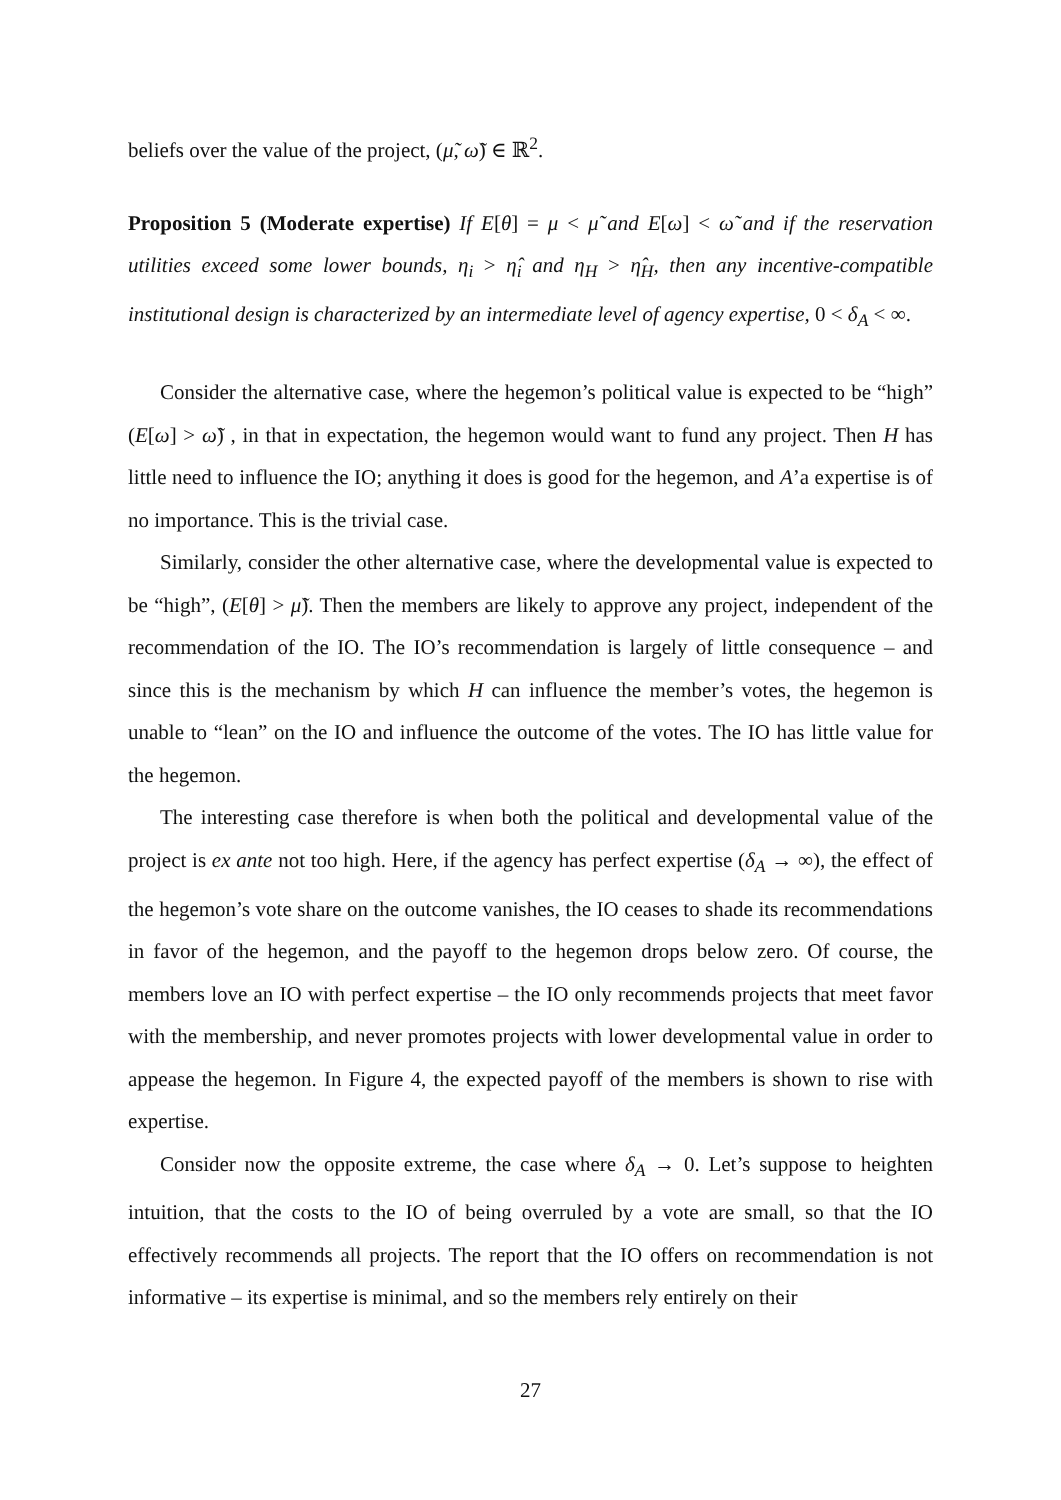beliefs over the value of the project, (μ̃, ω̃) ∈ ℝ<sup>2</sup>.
Proposition 5 (Moderate expertise) If E[θ] = μ < μ̃ and E[ω] < ω̃ and if the reservation utilities exceed some lower bounds, η<sub>i</sub> > η̂<sub>i</sub> and η<sub>H</sub> > η̂<sub>H</sub>, then any incentive-compatible institutional design is characterized by an intermediate level of agency expertise, 0 < δ<sub>A</sub> < ∞.
Consider the alternative case, where the hegemon’s political value is expected to be “high” (E[ω] > ω̃) , in that in expectation, the hegemon would want to fund any project. Then H has little need to influence the IO; anything it does is good for the hegemon, and A’a expertise is of no importance. This is the trivial case.
Similarly, consider the other alternative case, where the developmental value is expected to be “high”, (E[θ] > μ̃). Then the members are likely to approve any project, independent of the recommendation of the IO. The IO’s recommendation is largely of little consequence – and since this is the mechanism by which H can influence the member’s votes, the hegemon is unable to “lean” on the IO and influence the outcome of the votes. The IO has little value for the hegemon.
The interesting case therefore is when both the political and developmental value of the project is ex ante not too high. Here, if the agency has perfect expertise (δ<sub>A</sub> → ∞), the effect of the hegemon’s vote share on the outcome vanishes, the IO ceases to shade its recommendations in favor of the hegemon, and the payoff to the hegemon drops below zero. Of course, the members love an IO with perfect expertise – the IO only recommends projects that meet favor with the membership, and never promotes projects with lower developmental value in order to appease the hegemon. In Figure 4, the expected payoff of the members is shown to rise with expertise.
Consider now the opposite extreme, the case where δ<sub>A</sub> → 0. Let’s suppose to heighten intuition, that the costs to the IO of being overruled by a vote are small, so that the IO effectively recommends all projects. The report that the IO offers on recommendation is not informative – its expertise is minimal, and so the members rely entirely on their
27